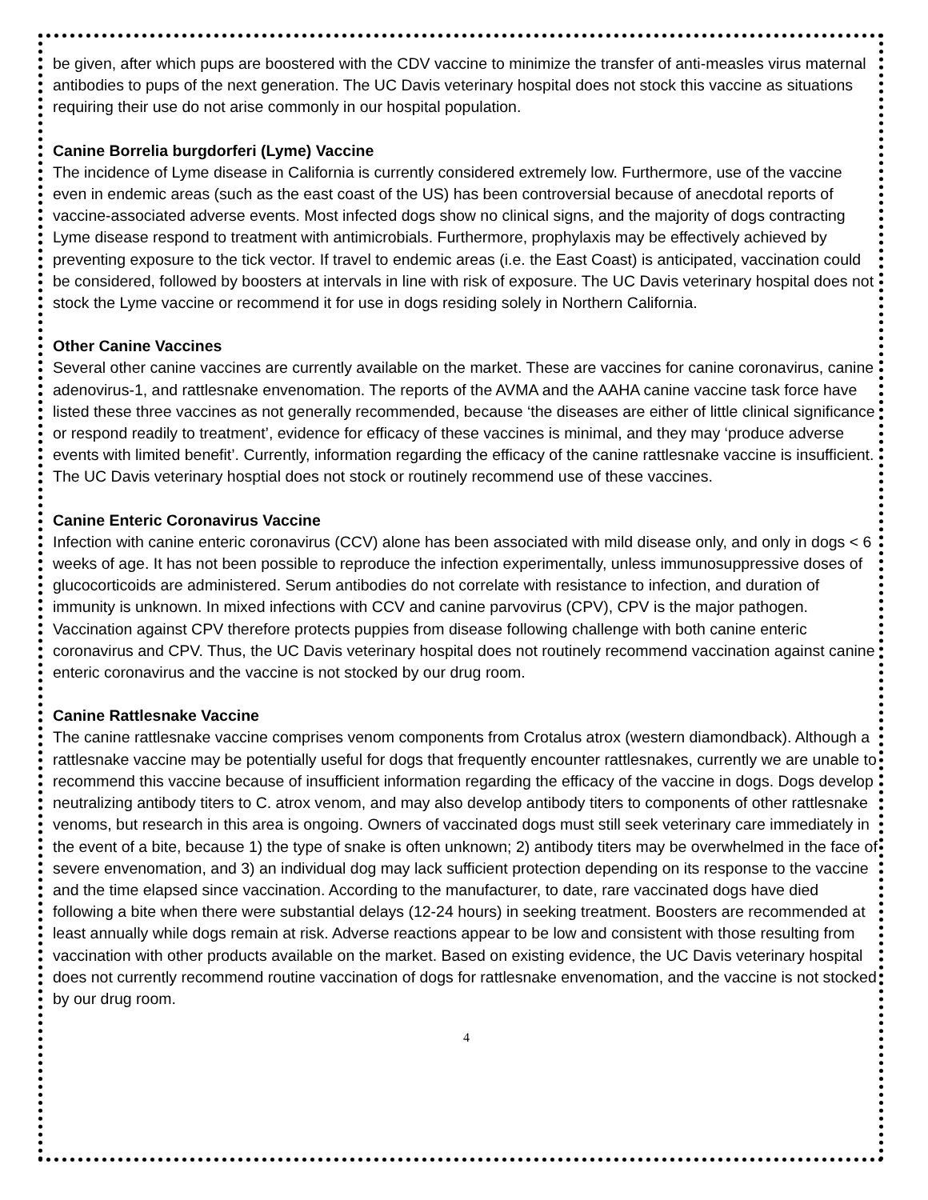be given, after which pups are boostered with the CDV vaccine to minimize the transfer of anti-measles virus maternal antibodies to pups of the next generation. The UC Davis veterinary hospital does not stock this vaccine as situations requiring their use do not arise commonly in our hospital population.
Canine Borrelia burgdorferi (Lyme) Vaccine
The incidence of Lyme disease in California is currently considered extremely low. Furthermore, use of the vaccine even in endemic areas (such as the east coast of the US) has been controversial because of anecdotal reports of vaccine-associated adverse events. Most infected dogs show no clinical signs, and the majority of dogs contracting Lyme disease respond to treatment with antimicrobials. Furthermore, prophylaxis may be effectively achieved by preventing exposure to the tick vector. If travel to endemic areas (i.e. the East Coast) is anticipated, vaccination could be considered, followed by boosters at intervals in line with risk of exposure. The UC Davis veterinary hospital does not stock the Lyme vaccine or recommend it for use in dogs residing solely in Northern California.
Other Canine Vaccines
Several other canine vaccines are currently available on the market. These are vaccines for canine coronavirus, canine adenovirus-1, and rattlesnake envenomation. The reports of the AVMA and the AAHA canine vaccine task force have listed these three vaccines as not generally recommended, because ‘the diseases are either of little clinical significance or respond readily to treatment’, evidence for efficacy of these vaccines is minimal, and they may ‘produce adverse events with limited benefit’. Currently, information regarding the efficacy of the canine rattlesnake vaccine is insufficient. The UC Davis veterinary hosptial does not stock or routinely recommend use of these vaccines.
Canine Enteric Coronavirus Vaccine
Infection with canine enteric coronavirus (CCV) alone has been associated with mild disease only, and only in dogs < 6 weeks of age. It has not been possible to reproduce the infection experimentally, unless immunosuppressive doses of glucocorticoids are administered. Serum antibodies do not correlate with resistance to infection, and duration of immunity is unknown. In mixed infections with CCV and canine parvovirus (CPV), CPV is the major pathogen. Vaccination against CPV therefore protects puppies from disease following challenge with both canine enteric coronavirus and CPV. Thus, the UC Davis veterinary hospital does not routinely recommend vaccination against canine enteric coronavirus and the vaccine is not stocked by our drug room.
Canine Rattlesnake Vaccine
The canine rattlesnake vaccine comprises venom components from Crotalus atrox (western diamondback). Although a rattlesnake vaccine may be potentially useful for dogs that frequently encounter rattlesnakes, currently we are unable to recommend this vaccine because of insufficient information regarding the efficacy of the vaccine in dogs. Dogs develop neutralizing antibody titers to C. atrox venom, and may also develop antibody titers to components of other rattlesnake venoms, but research in this area is ongoing. Owners of vaccinated dogs must still seek veterinary care immediately in the event of a bite, because 1) the type of snake is often unknown; 2) antibody titers may be overwhelmed in the face of severe envenomation, and 3) an individual dog may lack sufficient protection depending on its response to the vaccine and the time elapsed since vaccination. According to the manufacturer, to date, rare vaccinated dogs have died following a bite when there were substantial delays (12-24 hours) in seeking treatment. Boosters are recommended at least annually while dogs remain at risk. Adverse reactions appear to be low and consistent with those resulting from vaccination with other products available on the market. Based on existing evidence, the UC Davis veterinary hospital does not currently recommend routine vaccination of dogs for rattlesnake envenomation, and the vaccine is not stocked by our drug room.
4